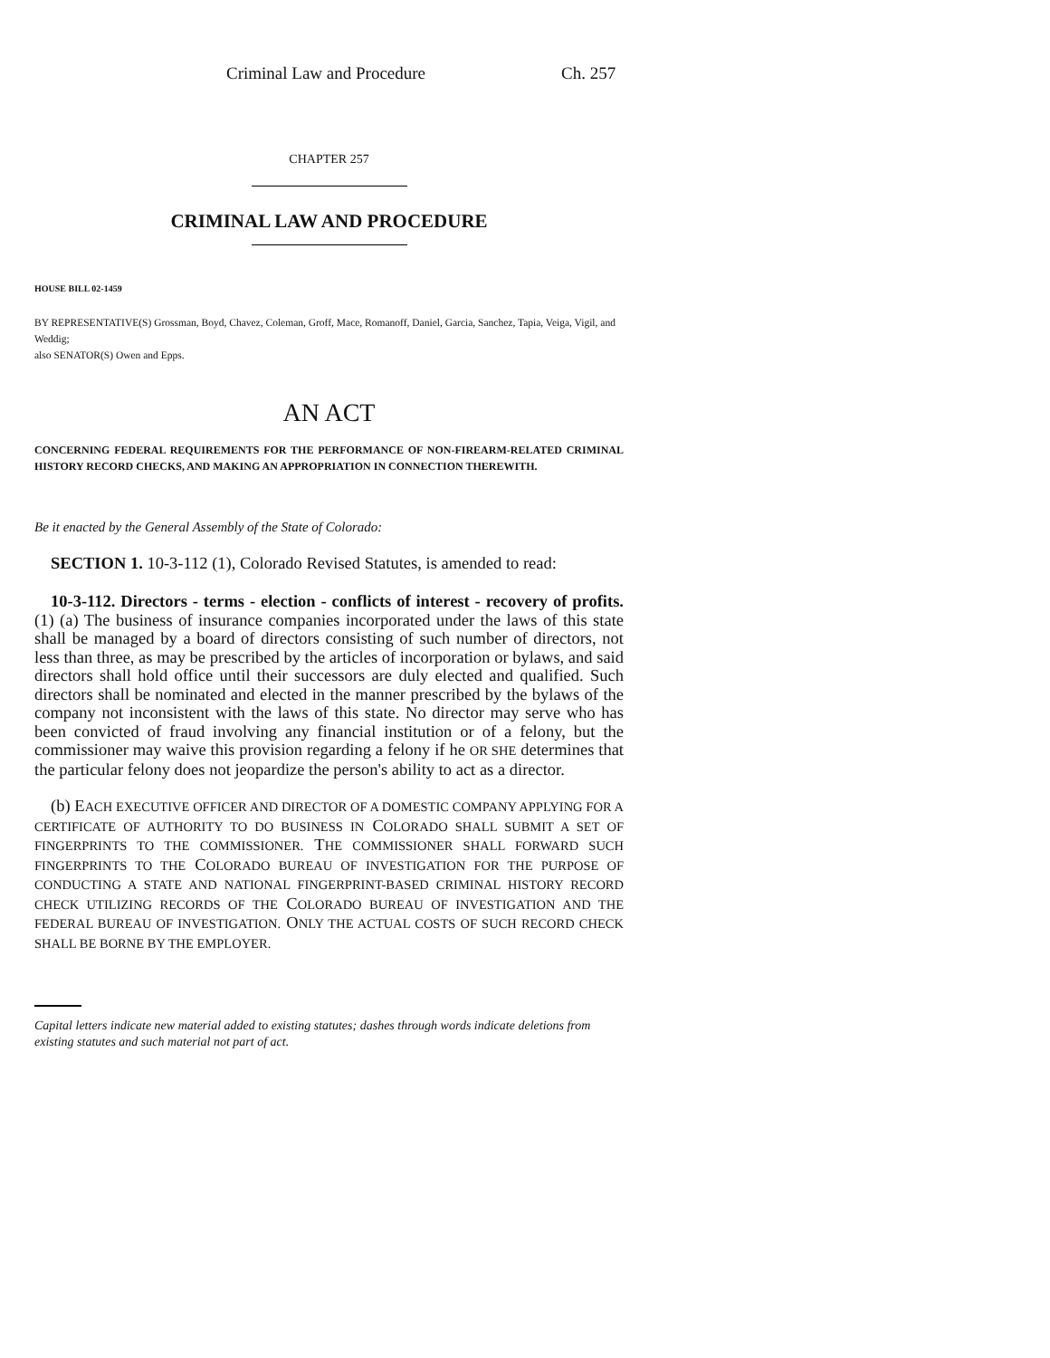Criminal Law and Procedure Ch. 257
CHAPTER 257
CRIMINAL LAW AND PROCEDURE
HOUSE BILL 02-1459
BY REPRESENTATIVE(S) Grossman, Boyd, Chavez, Coleman, Groff, Mace, Romanoff, Daniel, Garcia, Sanchez, Tapia, Veiga, Vigil, and Weddig;
also SENATOR(S) Owen and Epps.
AN ACT
CONCERNING FEDERAL REQUIREMENTS FOR THE PERFORMANCE OF NON-FIREARM-RELATED CRIMINAL HISTORY RECORD CHECKS, AND MAKING AN APPROPRIATION IN CONNECTION THEREWITH.
Be it enacted by the General Assembly of the State of Colorado:
SECTION 1. 10-3-112 (1), Colorado Revised Statutes, is amended to read:
10-3-112. Directors - terms - election - conflicts of interest - recovery of profits. (1) (a) The business of insurance companies incorporated under the laws of this state shall be managed by a board of directors consisting of such number of directors, not less than three, as may be prescribed by the articles of incorporation or bylaws, and said directors shall hold office until their successors are duly elected and qualified. Such directors shall be nominated and elected in the manner prescribed by the bylaws of the company not inconsistent with the laws of this state. No director may serve who has been convicted of fraud involving any financial institution or of a felony, but the commissioner may waive this provision regarding a felony if he OR SHE determines that the particular felony does not jeopardize the person's ability to act as a director.
(b) EACH EXECUTIVE OFFICER AND DIRECTOR OF A DOMESTIC COMPANY APPLYING FOR A CERTIFICATE OF AUTHORITY TO DO BUSINESS IN COLORADO SHALL SUBMIT A SET OF FINGERPRINTS TO THE COMMISSIONER. THE COMMISSIONER SHALL FORWARD SUCH FINGERPRINTS TO THE COLORADO BUREAU OF INVESTIGATION FOR THE PURPOSE OF CONDUCTING A STATE AND NATIONAL FINGERPRINT-BASED CRIMINAL HISTORY RECORD CHECK UTILIZING RECORDS OF THE COLORADO BUREAU OF INVESTIGATION AND THE FEDERAL BUREAU OF INVESTIGATION. ONLY THE ACTUAL COSTS OF SUCH RECORD CHECK SHALL BE BORNE BY THE EMPLOYER.
Capital letters indicate new material added to existing statutes; dashes through words indicate deletions from existing statutes and such material not part of act.